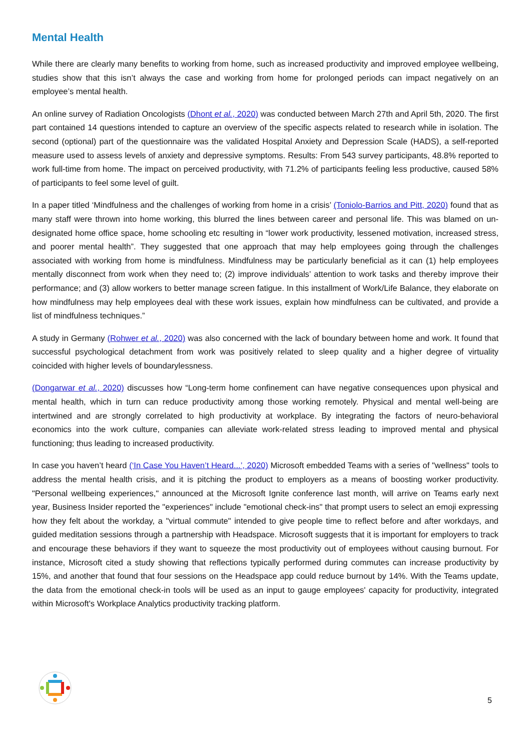Mental Health
While there are clearly many benefits to working from home, such as increased productivity and improved employee wellbeing, studies show that this isn’t always the case and working from home for prolonged periods can impact negatively on an employee’s mental health.
An online survey of Radiation Oncologists (Dhont et al., 2020) was conducted between March 27th and April 5th, 2020. The first part contained 14 questions intended to capture an overview of the specific aspects related to research while in isolation. The second (optional) part of the questionnaire was the validated Hospital Anxiety and Depression Scale (HADS), a self-reported measure used to assess levels of anxiety and depressive symptoms. Results: From 543 survey participants, 48.8% reported to work full-time from home. The impact on perceived productivity, with 71.2% of participants feeling less productive, caused 58% of participants to feel some level of guilt.
In a paper titled ‘Mindfulness and the challenges of working from home in a crisis’ (Toniolo-Barrios and Pitt, 2020) found that as many staff were thrown into home working, this blurred the lines between career and personal life. This was blamed on un-designated home office space, home schooling etc resulting in “lower work productivity, lessened motivation, increased stress, and poorer mental health”. They suggested that one approach that may help employees going through the challenges associated with working from home is mindfulness. Mindfulness may be particularly beneficial as it can (1) help employees mentally disconnect from work when they need to; (2) improve individuals’ attention to work tasks and thereby improve their performance; and (3) allow workers to better manage screen fatigue. In this installment of Work/Life Balance, they elaborate on how mindfulness may help employees deal with these work issues, explain how mindfulness can be cultivated, and provide a list of mindfulness techniques.”
A study in Germany (Rohwer et al., 2020) was also concerned with the lack of boundary between home and work. It found that successful psychological detachment from work was positively related to sleep quality and a higher degree of virtuality coincided with higher levels of boundarylessness.
(Dongarwar et al., 2020) discusses how “Long-term home confinement can have negative consequences upon physical and mental health, which in turn can reduce productivity among those working remotely. Physical and mental well-being are intertwined and are strongly correlated to high productivity at workplace. By integrating the factors of neuro-behavioral economics into the work culture, companies can alleviate work-related stress leading to improved mental and physical functioning; thus leading to increased productivity.
In case you haven’t heard (‘In Case You Haven’t Heard...’, 2020) Microsoft embedded Teams with a series of "wellness" tools to address the mental health crisis, and it is pitching the product to employers as a means of boosting worker productivity. "Personal wellbeing experiences," announced at the Microsoft Ignite conference last month, will arrive on Teams early next year, Business Insider reported the "experiences" include "emotional check-ins" that prompt users to select an emoji expressing how they felt about the workday, a "virtual commute" intended to give people time to reflect before and after workdays, and guided meditation sessions through a partnership with Headspace. Microsoft suggests that it is important for employers to track and encourage these behaviors if they want to squeeze the most productivity out of employees without causing burnout. For instance, Microsoft cited a study showing that reflections typically performed during commutes can increase productivity by 15%, and another that found that four sessions on the Headspace app could reduce burnout by 14%. With the Teams update, the data from the emotional check-in tools will be used as an input to gauge employees' capacity for productivity, integrated within Microsoft's Workplace Analytics productivity tracking platform.
5